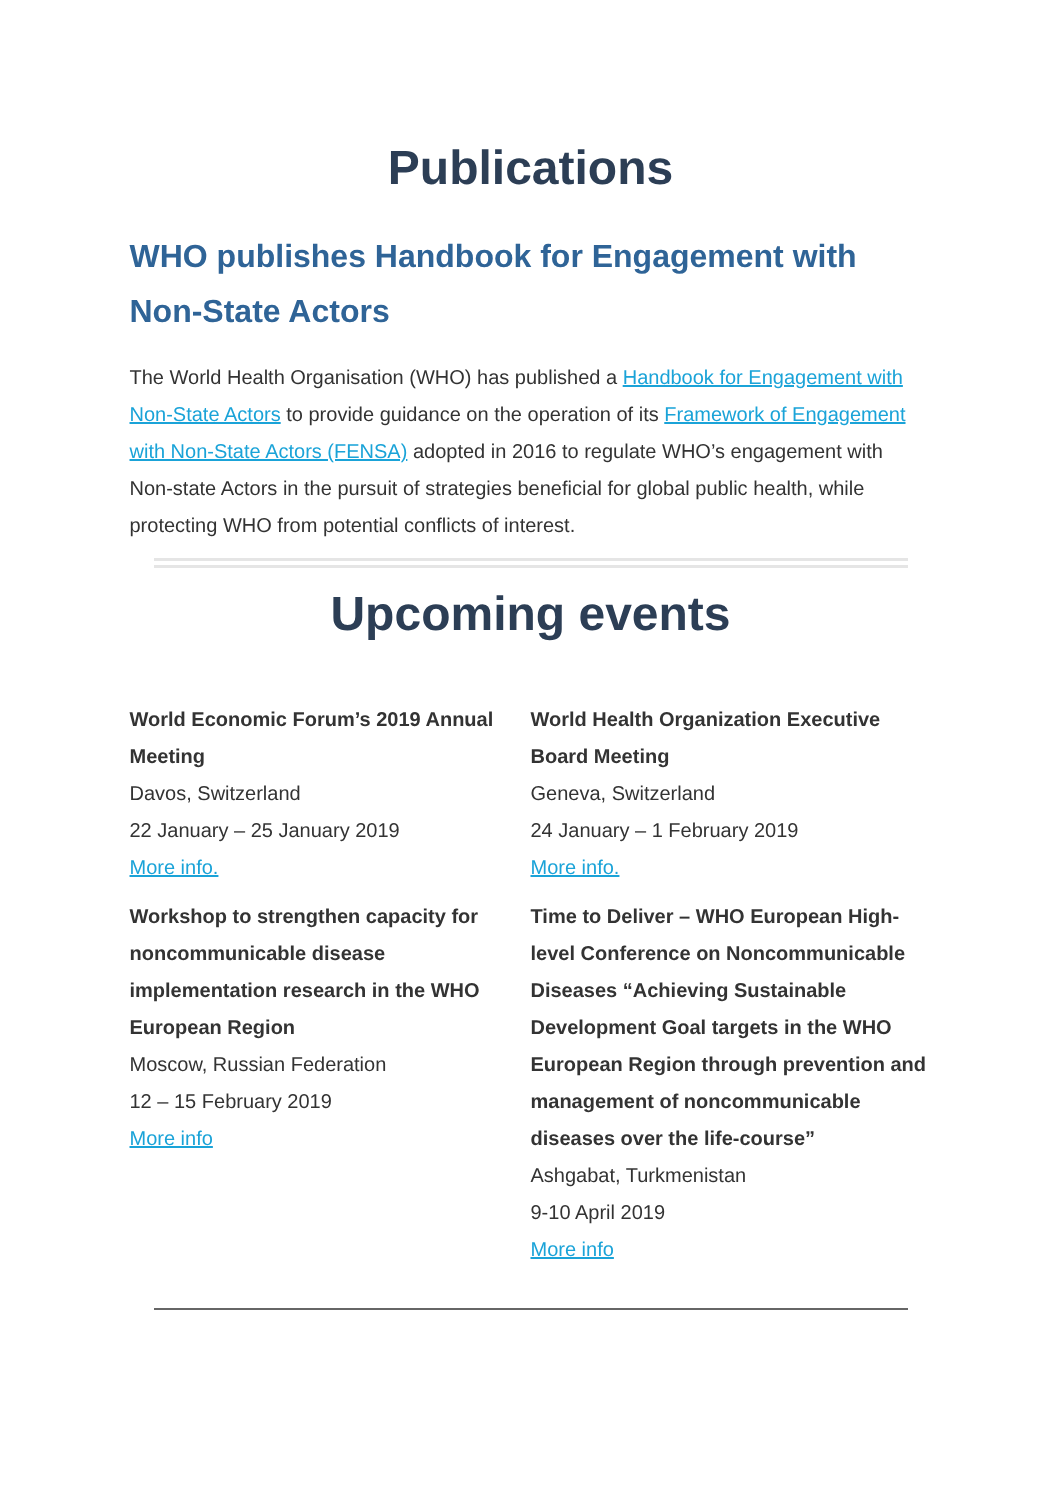Publications
WHO publishes Handbook for Engagement with Non-State Actors
The World Health Organisation (WHO) has published a Handbook for Engagement with Non-State Actors to provide guidance on the operation of its Framework of Engagement with Non-State Actors (FENSA) adopted in 2016 to regulate WHO’s engagement with Non-state Actors in the pursuit of strategies beneficial for global public health, while protecting WHO from potential conflicts of interest.
Upcoming events
World Economic Forum’s 2019 Annual Meeting
Davos, Switzerland
22 January – 25 January 2019
More info.
Workshop to strengthen capacity for noncommunicable disease implementation research in the WHO European Region
Moscow, Russian Federation
12 – 15 February 2019
More info
World Health Organization Executive Board Meeting
Geneva, Switzerland
24 January – 1 February 2019
More info.
Time to Deliver – WHO European High-level Conference on Noncommunicable Diseases “Achieving Sustainable Development Goal targets in the WHO European Region through prevention and management of noncommunicable diseases over the life-course”
Ashgabat, Turkmenistan
9-10 April 2019
More info